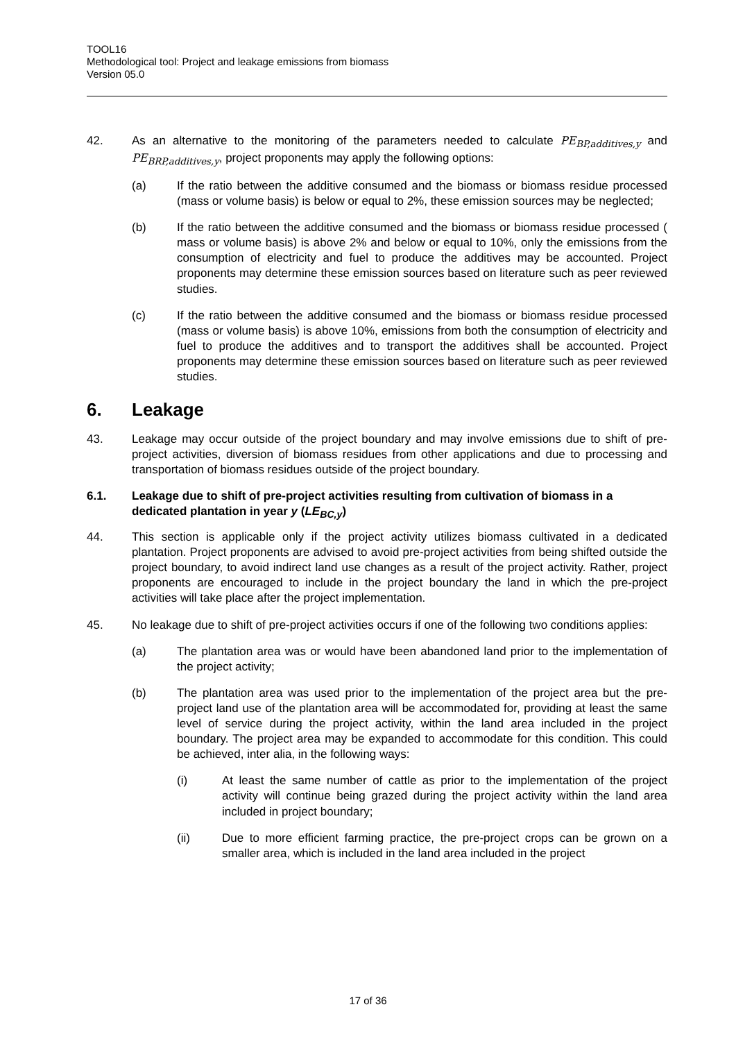TOOL16
Methodological tool: Project and leakage emissions from biomass
Version 05.0
42. As an alternative to the monitoring of the parameters needed to calculate PE<sub>BP,additives,y</sub> and PE<sub>BRP,additives,y</sub>, project proponents may apply the following options:
(a) If the ratio between the additive consumed and the biomass or biomass residue processed (mass or volume basis) is below or equal to 2%, these emission sources may be neglected;
(b) If the ratio between the additive consumed and the biomass or biomass residue processed ( mass or volume basis) is above 2% and below or equal to 10%, only the emissions from the consumption of electricity and fuel to produce the additives may be accounted. Project proponents may determine these emission sources based on literature such as peer reviewed studies.
(c) If the ratio between the additive consumed and the biomass or biomass residue processed (mass or volume basis) is above 10%, emissions from both the consumption of electricity and fuel to produce the additives and to transport the additives shall be accounted. Project proponents may determine these emission sources based on literature such as peer reviewed studies.
6. Leakage
43. Leakage may occur outside of the project boundary and may involve emissions due to shift of pre-project activities, diversion of biomass residues from other applications and due to processing and transportation of biomass residues outside of the project boundary.
6.1. Leakage due to shift of pre-project activities resulting from cultivation of biomass in a dedicated plantation in year y (LE<sub>BC,y</sub>)
44. This section is applicable only if the project activity utilizes biomass cultivated in a dedicated plantation. Project proponents are advised to avoid pre-project activities from being shifted outside the project boundary, to avoid indirect land use changes as a result of the project activity. Rather, project proponents are encouraged to include in the project boundary the land in which the pre-project activities will take place after the project implementation.
45. No leakage due to shift of pre-project activities occurs if one of the following two conditions applies:
(a) The plantation area was or would have been abandoned land prior to the implementation of the project activity;
(b) The plantation area was used prior to the implementation of the project area but the pre-project land use of the plantation area will be accommodated for, providing at least the same level of service during the project activity, within the land area included in the project boundary. The project area may be expanded to accommodate for this condition. This could be achieved, inter alia, in the following ways:
(i) At least the same number of cattle as prior to the implementation of the project activity will continue being grazed during the project activity within the land area included in project boundary;
(ii) Due to more efficient farming practice, the pre-project crops can be grown on a smaller area, which is included in the land area included in the project
17 of 36